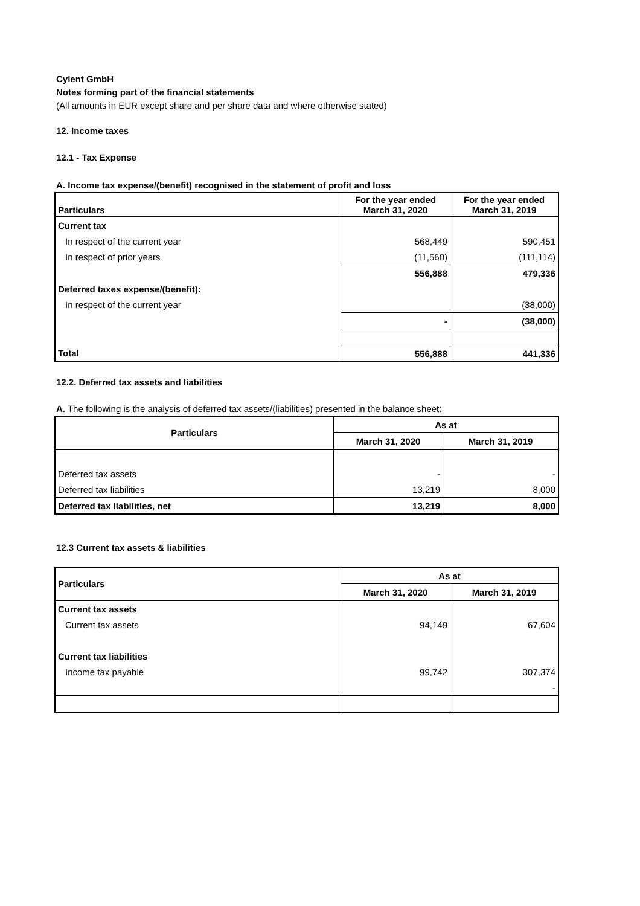Cyient GmbH
Notes forming part of the financial statements
(All amounts in EUR except share and per share data and where otherwise stated)
12. Income taxes
12.1 - Tax Expense
A. Income tax expense/(benefit) recognised in the statement of profit and loss
| Particulars | For the year ended March 31, 2020 | For the year ended March 31, 2019 |
| --- | --- | --- |
| Current tax | | |
| In respect of the current year | 568,449 | 590,451 |
| In respect of prior years | (11,560) | (111,114) |
| | 556,888 | 479,336 |
| Deferred taxes expense/(benefit): | | |
| In respect of the current year | | (38,000) |
| | - | (38,000) |
| Total | 556,888 | 441,336 |
12.2. Deferred tax assets and liabilities
A. The following is the analysis of deferred tax assets/(liabilities) presented in the balance sheet:
| Particulars | As at | |
| --- | --- | --- |
| | March 31, 2020 | March 31, 2019 |
| Deferred tax assets | - | - |
| Deferred tax liabilities | 13,219 | 8,000 |
| Deferred tax liabilities, net | 13,219 | 8,000 |
12.3 Current tax assets & liabilities
| Particulars | As at | |
| --- | --- | --- |
| | March 31, 2020 | March 31, 2019 |
| Current tax assets | | |
| Current tax assets | 94,149 | 67,604 |
| Current tax liabilities | | |
| Income tax payable | 99,742 | 307,374 |
| | | - |